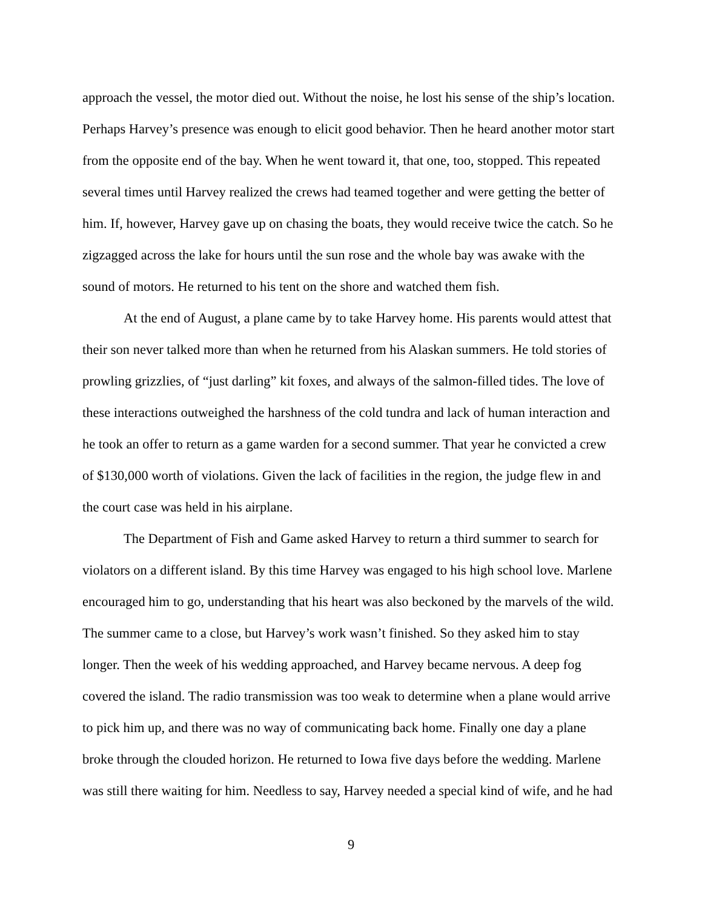approach the vessel, the motor died out. Without the noise, he lost his sense of the ship’s location. Perhaps Harvey’s presence was enough to elicit good behavior. Then he heard another motor start from the opposite end of the bay. When he went toward it, that one, too, stopped. This repeated several times until Harvey realized the crews had teamed together and were getting the better of him. If, however, Harvey gave up on chasing the boats, they would receive twice the catch. So he zigzagged across the lake for hours until the sun rose and the whole bay was awake with the sound of motors. He returned to his tent on the shore and watched them fish.
At the end of August, a plane came by to take Harvey home. His parents would attest that their son never talked more than when he returned from his Alaskan summers. He told stories of prowling grizzlies, of “just darling” kit foxes, and always of the salmon-filled tides. The love of these interactions outweighed the harshness of the cold tundra and lack of human interaction and he took an offer to return as a game warden for a second summer. That year he convicted a crew of $130,000 worth of violations. Given the lack of facilities in the region, the judge flew in and the court case was held in his airplane.
The Department of Fish and Game asked Harvey to return a third summer to search for violators on a different island. By this time Harvey was engaged to his high school love. Marlene encouraged him to go, understanding that his heart was also beckoned by the marvels of the wild. The summer came to a close, but Harvey’s work wasn’t finished. So they asked him to stay longer. Then the week of his wedding approached, and Harvey became nervous. A deep fog covered the island. The radio transmission was too weak to determine when a plane would arrive to pick him up, and there was no way of communicating back home. Finally one day a plane broke through the clouded horizon. He returned to Iowa five days before the wedding. Marlene was still there waiting for him. Needless to say, Harvey needed a special kind of wife, and he had
9